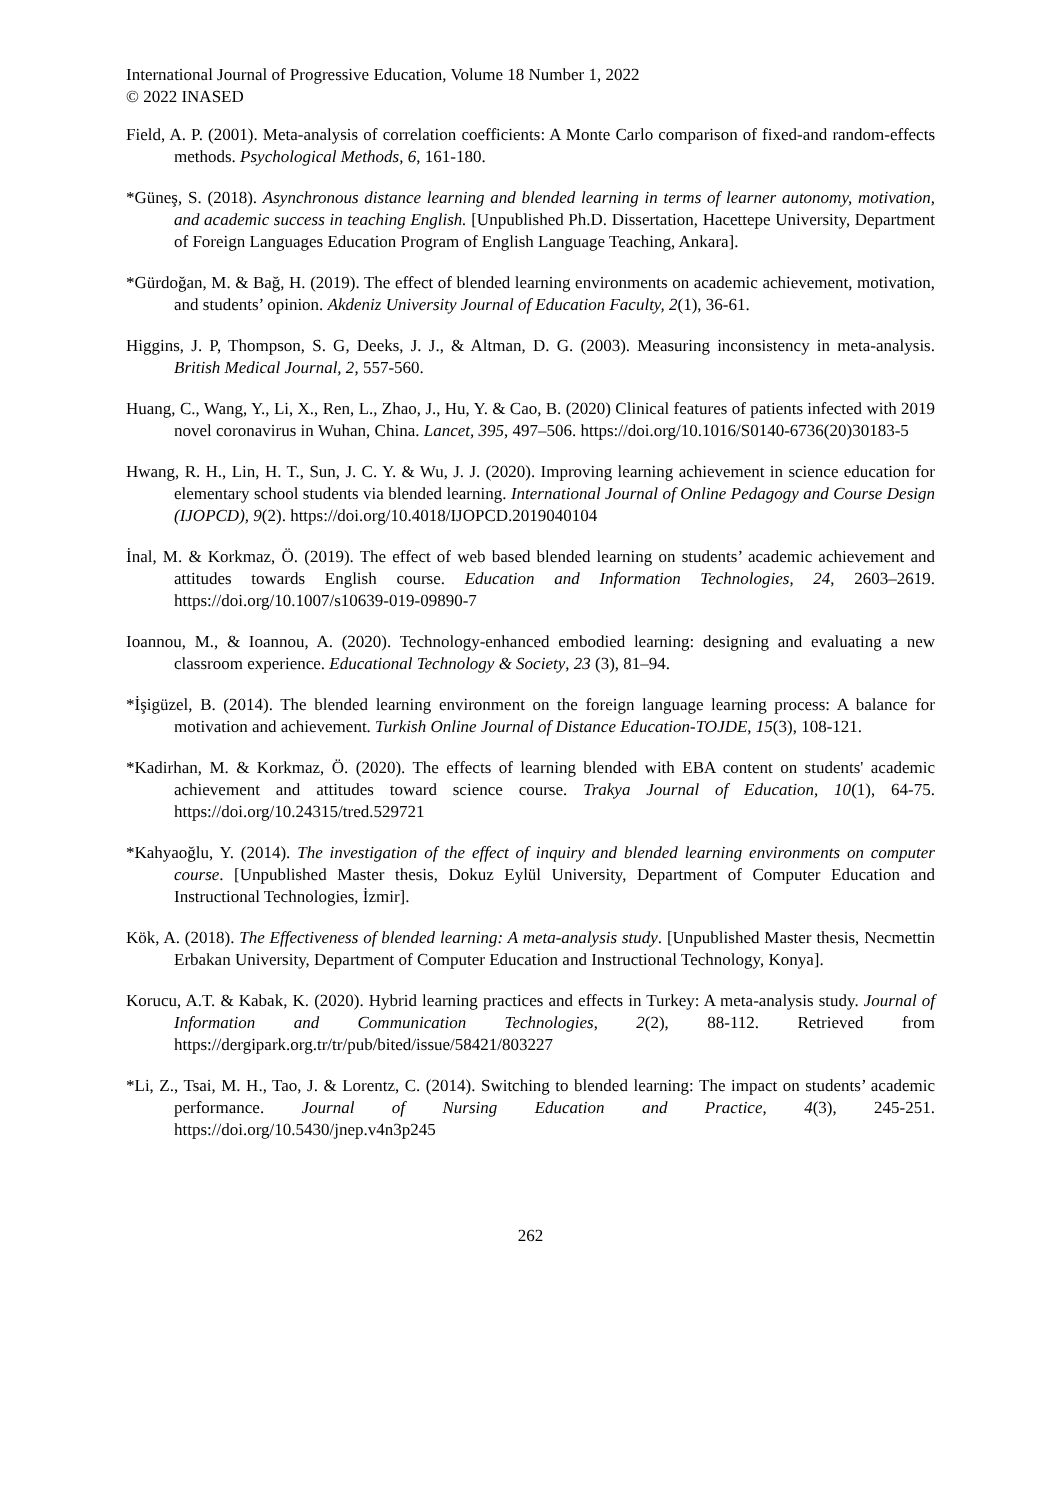International Journal of Progressive Education, Volume 18 Number 1, 2022
© 2022 INASED
Field, A. P. (2001). Meta-analysis of correlation coefficients: A Monte Carlo comparison of fixed-and random-effects methods. Psychological Methods, 6, 161-180.
*Güneş, S. (2018). Asynchronous distance learning and blended learning in terms of learner autonomy, motivation, and academic success in teaching English. [Unpublished Ph.D. Dissertation, Hacettepe University, Department of Foreign Languages Education Program of English Language Teaching, Ankara].
*Gürdoğan, M. & Bağ, H. (2019). The effect of blended learning environments on academic achievement, motivation, and students’ opinion. Akdeniz University Journal of Education Faculty, 2(1), 36-61.
Higgins, J. P, Thompson, S. G, Deeks, J. J., & Altman, D. G. (2003). Measuring inconsistency in meta-analysis. British Medical Journal, 2, 557-560.
Huang, C., Wang, Y., Li, X., Ren, L., Zhao, J., Hu, Y. & Cao, B. (2020) Clinical features of patients infected with 2019 novel coronavirus in Wuhan, China. Lancet, 395, 497–506. https://doi.org/10.1016/S0140-6736(20)30183-5
Hwang, R. H., Lin, H. T., Sun, J. C. Y. & Wu, J. J. (2020). Improving learning achievement in science education for elementary school students via blended learning. International Journal of Online Pedagogy and Course Design (IJOPCD), 9(2). https://doi.org/10.4018/IJOPCD.2019040104
İnal, M. & Korkmaz, Ö. (2019). The effect of web based blended learning on students’ academic achievement and attitudes towards English course. Education and Information Technologies, 24, 2603–2619. https://doi.org/10.1007/s10639-019-09890-7
Ioannou, M., & Ioannou, A. (2020). Technology-enhanced embodied learning: designing and evaluating a new classroom experience. Educational Technology & Society, 23 (3), 81–94.
*İşigüzel, B. (2014). The blended learning environment on the foreign language learning process: A balance for motivation and achievement. Turkish Online Journal of Distance Education-TOJDE, 15(3), 108-121.
*Kadirhan, M. & Korkmaz, Ö. (2020). The effects of learning blended with EBA content on students' academic achievement and attitudes toward science course. Trakya Journal of Education, 10(1), 64-75. https://doi.org/10.24315/tred.529721
*Kahyaoğlu, Y. (2014). The investigation of the effect of inquiry and blended learning environments on computer course. [Unpublished Master thesis, Dokuz Eylül University, Department of Computer Education and Instructional Technologies, İzmir].
Kök, A. (2018). The Effectiveness of blended learning: A meta-analysis study. [Unpublished Master thesis, Necmettin Erbakan University, Department of Computer Education and Instructional Technology, Konya].
Korucu, A.T. & Kabak, K. (2020). Hybrid learning practices and effects in Turkey: A meta-analysis study. Journal of Information and Communication Technologies, 2(2), 88-112. Retrieved from https://dergipark.org.tr/tr/pub/bited/issue/58421/803227
*Li, Z., Tsai, M. H., Tao, J. & Lorentz, C. (2014). Switching to blended learning: The impact on students’ academic performance. Journal of Nursing Education and Practice, 4(3), 245-251. https://doi.org/10.5430/jnep.v4n3p245
262